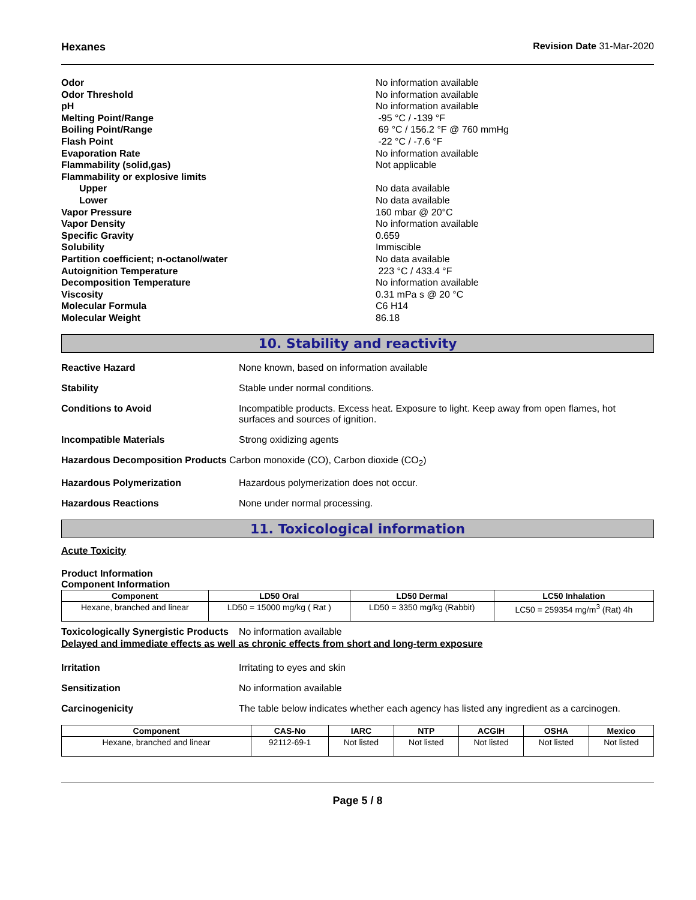Hexanes Revision Date 31-Mar-2020
| Odor | No information available |
| Odor Threshold | No information available |
| pH | No information available |
| Melting Point/Range | -95 °C / -139 °F |
| Boiling Point/Range | 69 °C / 156.2 °F @ 760 mmHg |
| Flash Point | -22 °C / -7.6 °F |
| Evaporation Rate | No information available |
| Flammability (solid,gas) | Not applicable |
| Flammability or explosive limits | |
| Upper | No data available |
| Lower | No data available |
| Vapor Pressure | 160 mbar @ 20°C |
| Vapor Density | No information available |
| Specific Gravity | 0.659 |
| Solubility | Immiscible |
| Partition coefficient; n-octanol/water | No data available |
| Autoignition Temperature | 223 °C / 433.4 °F |
| Decomposition Temperature | No information available |
| Viscosity | 0.31 mPa s @ 20 °C |
| Molecular Formula | C6 H14 |
| Molecular Weight | 86.18 |
10. Stability and reactivity
Reactive Hazard None known, based on information available
Stability Stable under normal conditions.
Conditions to Avoid Incompatible products. Excess heat. Exposure to light. Keep away from open flames, hot surfaces and sources of ignition.
Incompatible Materials Strong oxidizing agents
Hazardous Decomposition Products Carbon monoxide (CO), Carbon dioxide (CO<sub>2</sub>)
Hazardous Polymerization Hazardous polymerization does not occur.
Hazardous Reactions None under normal processing.
11. Toxicological information
Acute Toxicity
Product Information
Component Information
| Component | LD50 Oral | LD50 Dermal | LC50 Inhalation |
| --- | --- | --- | --- |
| Hexane, branched and linear | LD50 = 15000 mg/kg ( Rat ) | LD50 = 3350 mg/kg (Rabbit) | LC50 = 259354 mg/m<sup>3</sup> (Rat) 4h |
Toxicologically Synergistic Products
No information available
Delayed and immediate effects as well as chronic effects from short and long-term exposure
Irritation Irritating to eyes and skin
Sensitization No information available
Carcinogenicity The table below indicates whether each agency has listed any ingredient as a carcinogen.
| Component | CAS-No | IARC | NTP | ACGIH | OSHA | Mexico |
| --- | --- | --- | --- | --- | --- | --- |
| Hexane, branched and linear | 92112-69-1 | Not listed | Not listed | Not listed | Not listed | Not listed |
Page 5 / 8